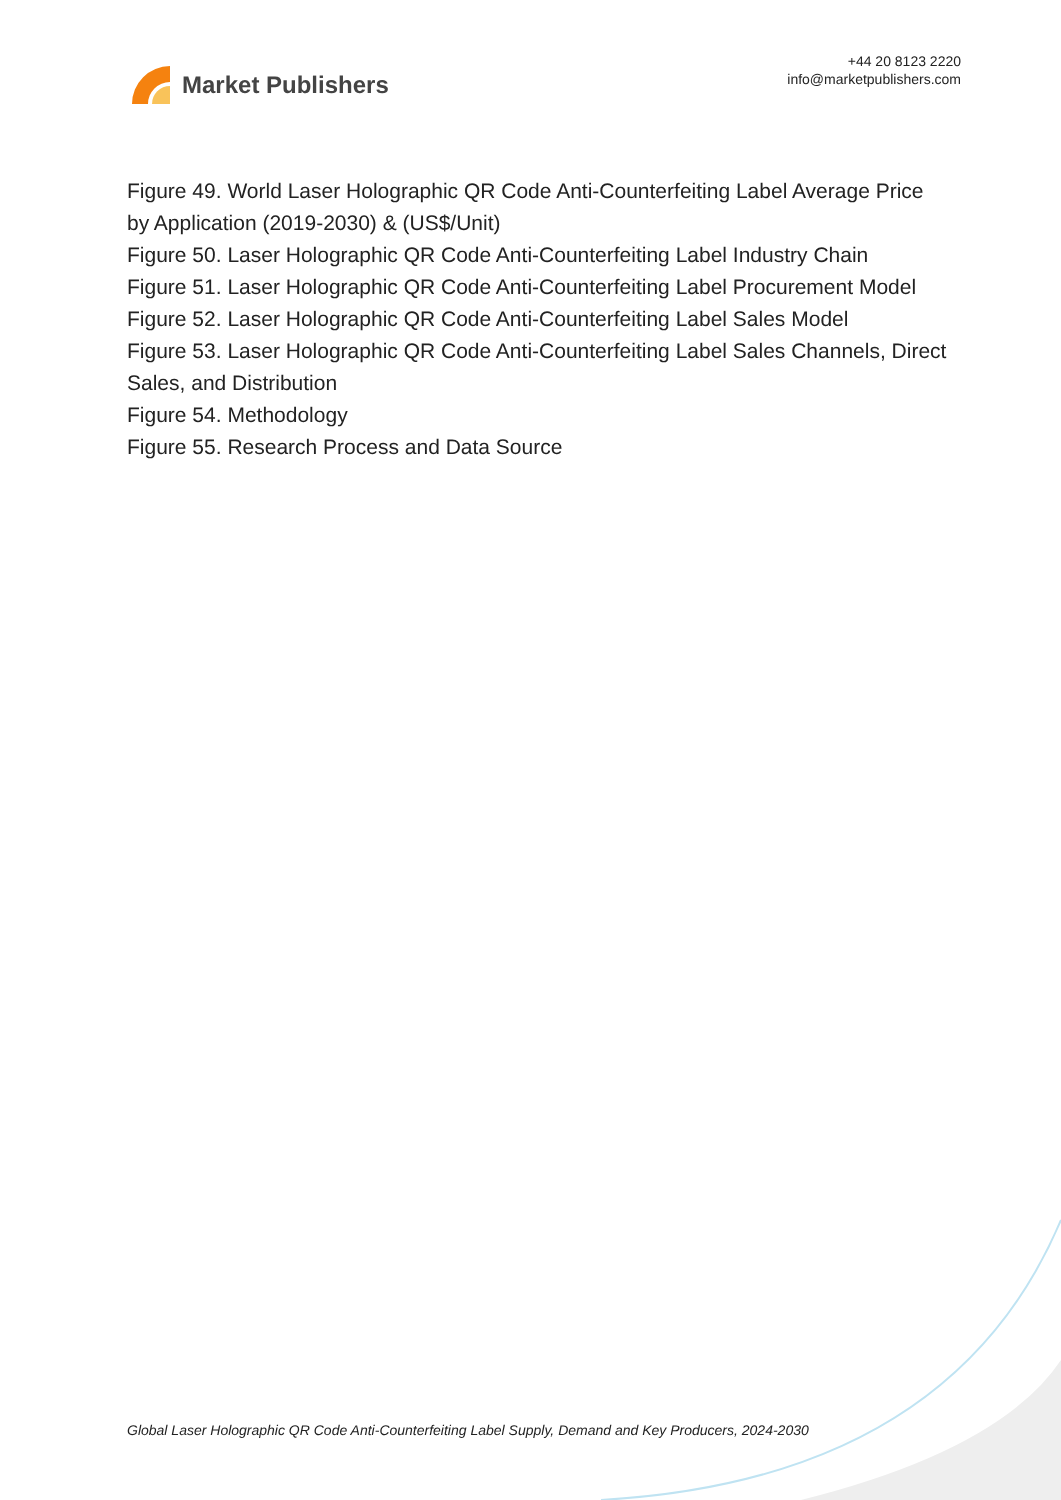Market Publishers
+44 20 8123 2220
info@marketpublishers.com
Figure 49. World Laser Holographic QR Code Anti-Counterfeiting Label Average Price by Application (2019-2030) & (US$/Unit)
Figure 50. Laser Holographic QR Code Anti-Counterfeiting Label Industry Chain
Figure 51. Laser Holographic QR Code Anti-Counterfeiting Label Procurement Model
Figure 52. Laser Holographic QR Code Anti-Counterfeiting Label Sales Model
Figure 53. Laser Holographic QR Code Anti-Counterfeiting Label Sales Channels, Direct Sales, and Distribution
Figure 54. Methodology
Figure 55. Research Process and Data Source
Global Laser Holographic QR Code Anti-Counterfeiting Label Supply, Demand and Key Producers, 2024-2030